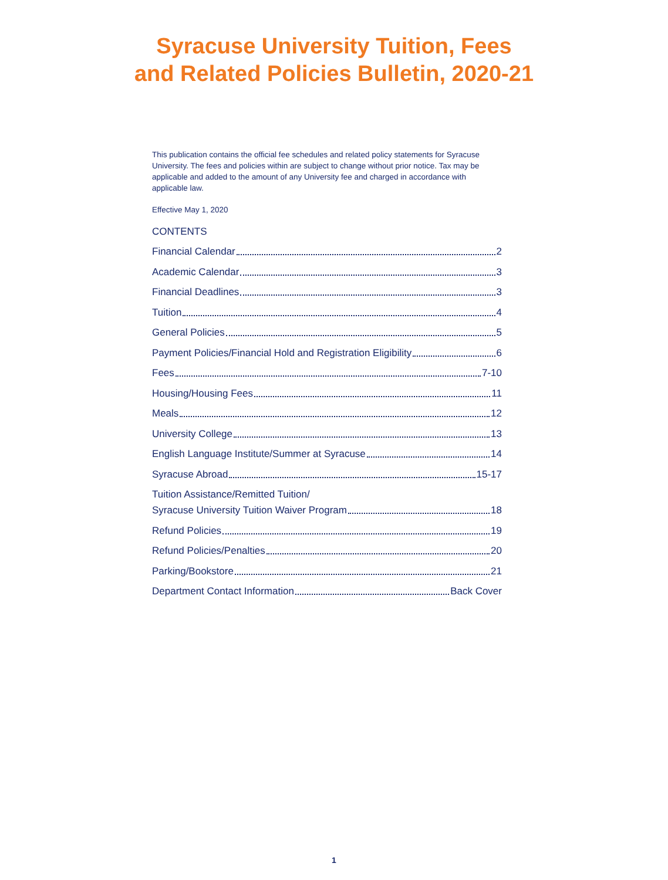Syracuse University Tuition, Fees
and Related Policies Bulletin, 2020-21
This publication contains the official fee schedules and related policy statements for Syracuse University. The fees and policies within are subject to change without prior notice. Tax may be applicable and added to the amount of any University fee and charged in accordance with applicable law.
Effective May 1, 2020
CONTENTS
Financial Calendar 2
Academic Calendar 3
Financial Deadlines 3
Tuition 4
General Policies 5
Payment Policies/Financial Hold and Registration Eligibility 6
Fees 7-10
Housing/Housing Fees 11
Meals 12
University College 13
English Language Institute/Summer at Syracuse 14
Syracuse Abroad 15-17
Tuition Assistance/Remitted Tuition/
Syracuse University Tuition Waiver Program 18
Refund Policies 19
Refund Policies/Penalties 20
Parking/Bookstore 21
Department Contact Information Back Cover
1